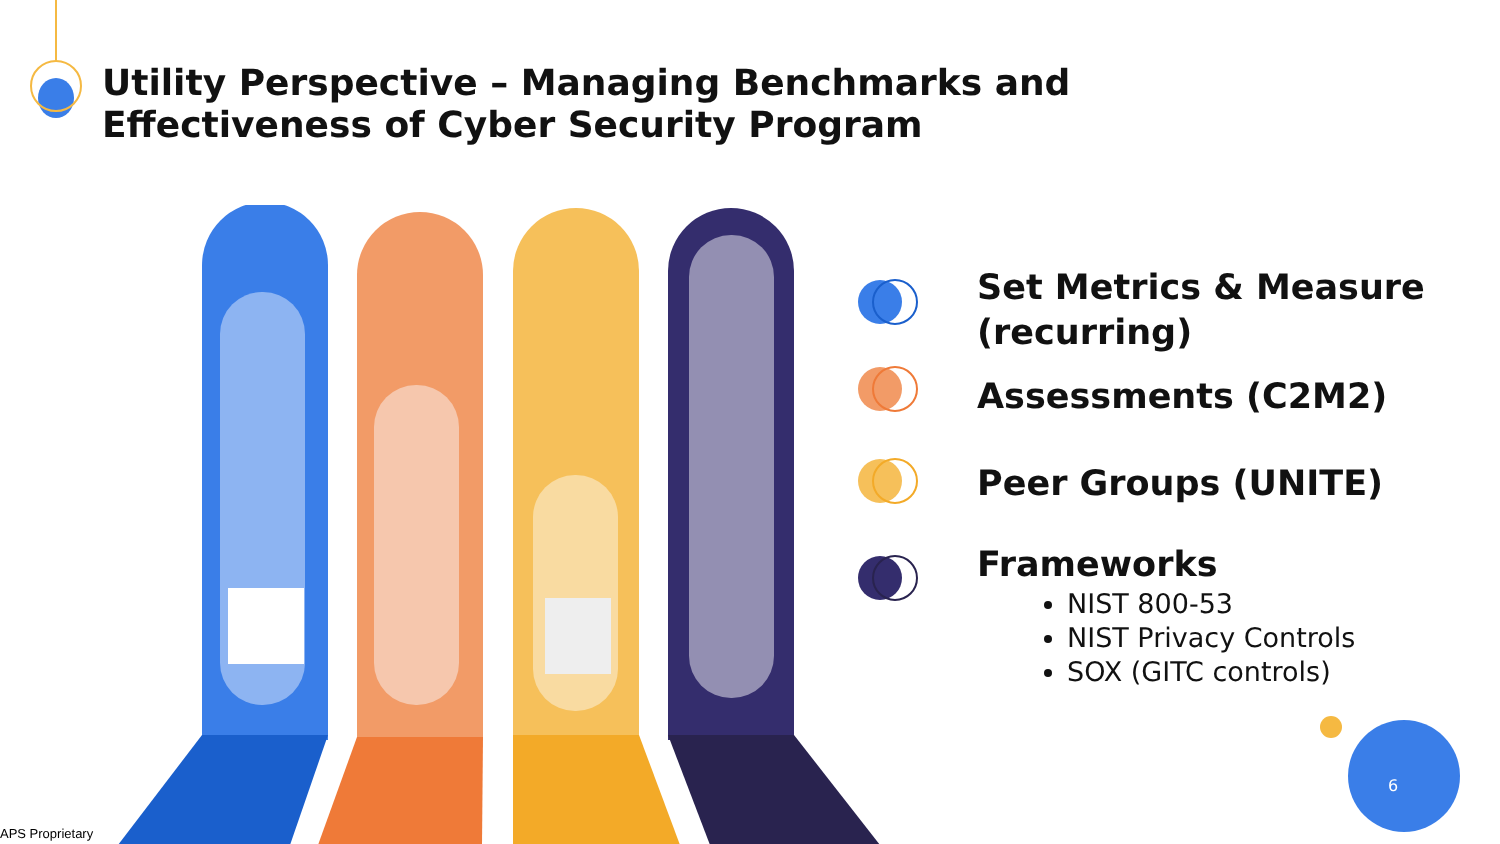Utility Perspective – Managing Benchmarks and Effectiveness of Cyber Security Program
Set Metrics & Measure (recurring)
Assessments (C2M2)
Peer Groups (UNITE)
Frameworks
NIST 800-53
NIST Privacy Controls
SOX (GITC controls)
6
APS Proprietary